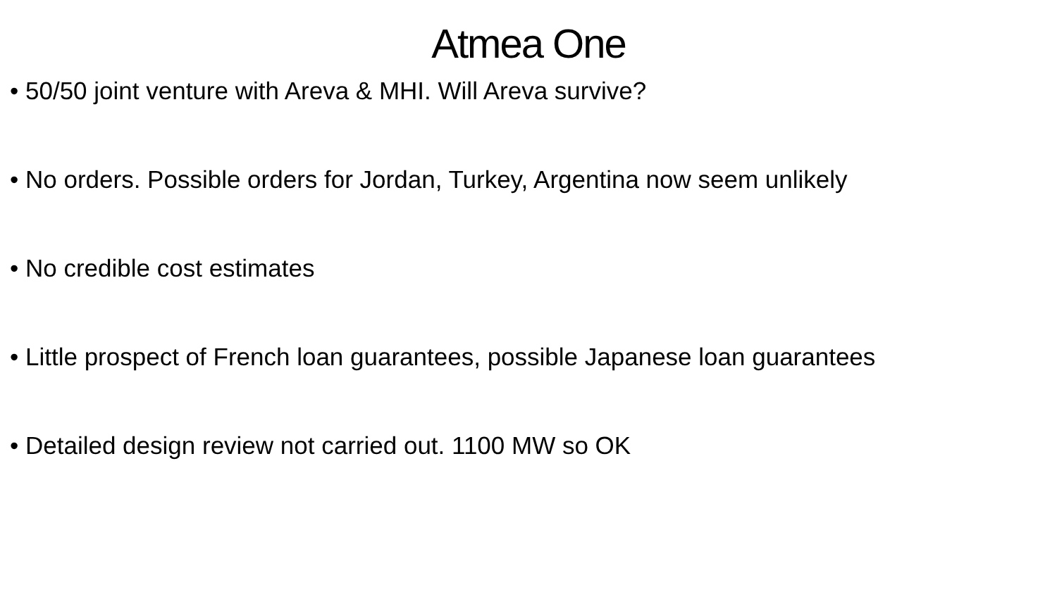Atmea One
• 50/50 joint venture with Areva & MHI. Will Areva survive?
• No orders. Possible orders for Jordan, Turkey, Argentina now seem unlikely
• No credible cost estimates
• Little prospect of French loan guarantees, possible Japanese loan guarantees
• Detailed design review not carried out. 1100 MW so OK